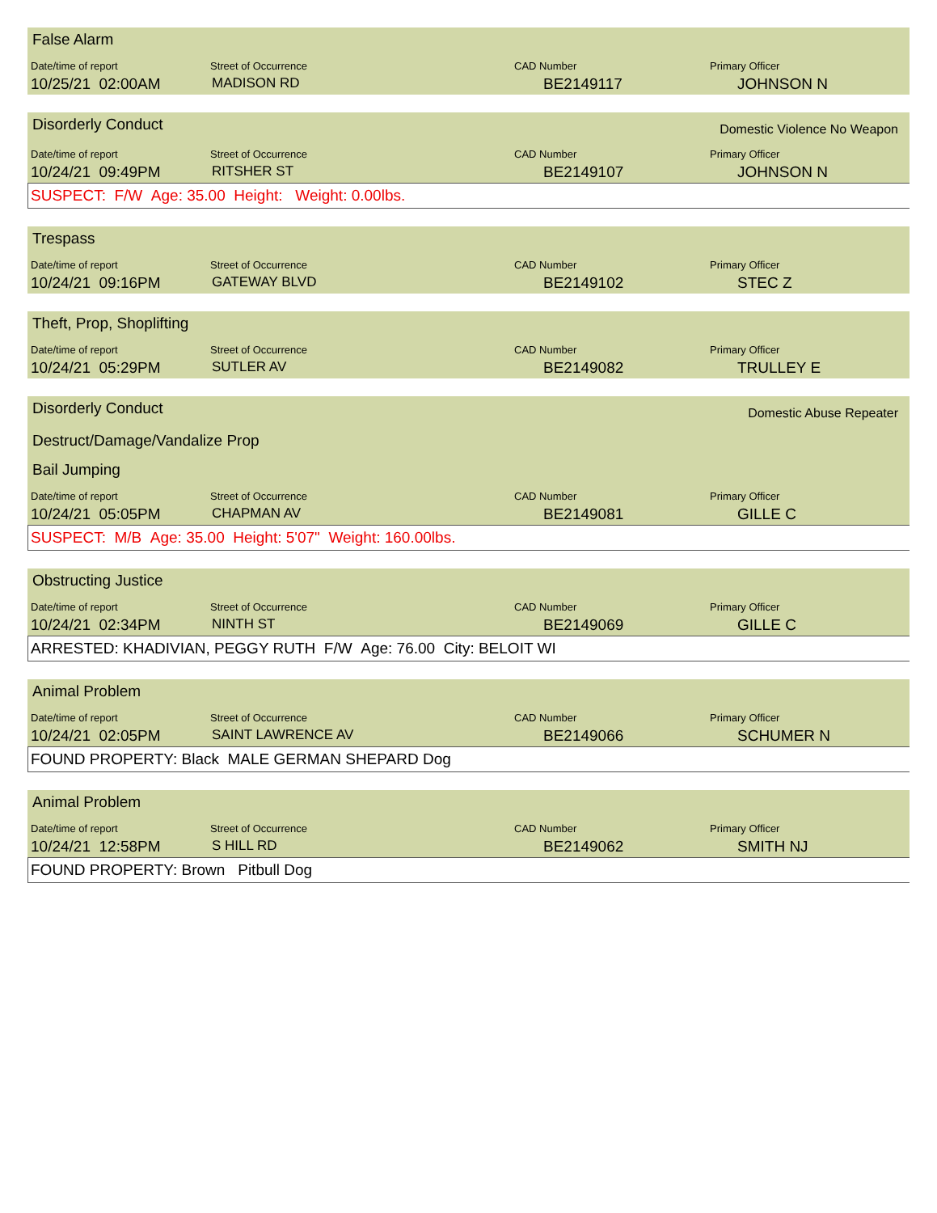False Alarm
Date/time of report Street of Occurrence CAD Number Primary Officer
10/25/21 02:00AM MADISON RD BE2149117 JOHNSON N
Disorderly Conduct Domestic Violence No Weapon
Date/time of report Street of Occurrence CAD Number Primary Officer
10/24/21 09:49PM RITSHER ST BE2149107 JOHNSON N
SUSPECT: F/W Age: 35.00 Height: Weight: 0.00lbs.
Trespass
Date/time of report Street of Occurrence CAD Number Primary Officer
10/24/21 09:16PM GATEWAY BLVD BE2149102 STEC Z
Theft, Prop, Shoplifting
Date/time of report Street of Occurrence CAD Number Primary Officer
10/24/21 05:29PM SUTLER AV BE2149082 TRULLEY E
Disorderly Conduct Domestic Abuse Repeater
Destruct/Damage/Vandalize Prop
Bail Jumping
Date/time of report Street of Occurrence CAD Number Primary Officer
10/24/21 05:05PM CHAPMAN AV BE2149081 GILLE C
SUSPECT: M/B Age: 35.00 Height: 5'07" Weight: 160.00lbs.
Obstructing Justice
Date/time of report Street of Occurrence CAD Number Primary Officer
10/24/21 02:34PM NINTH ST BE2149069 GILLE C
ARRESTED: KHADIVIAN, PEGGY RUTH F/W Age: 76.00 City: BELOIT WI
Animal Problem
Date/time of report Street of Occurrence CAD Number Primary Officer
10/24/21 02:05PM SAINT LAWRENCE AV BE2149066 SCHUMER N
FOUND PROPERTY: Black MALE GERMAN SHEPARD Dog
Animal Problem
Date/time of report Street of Occurrence CAD Number Primary Officer
10/24/21 12:58PM S HILL RD BE2149062 SMITH NJ
FOUND PROPERTY: Brown Pitbull Dog